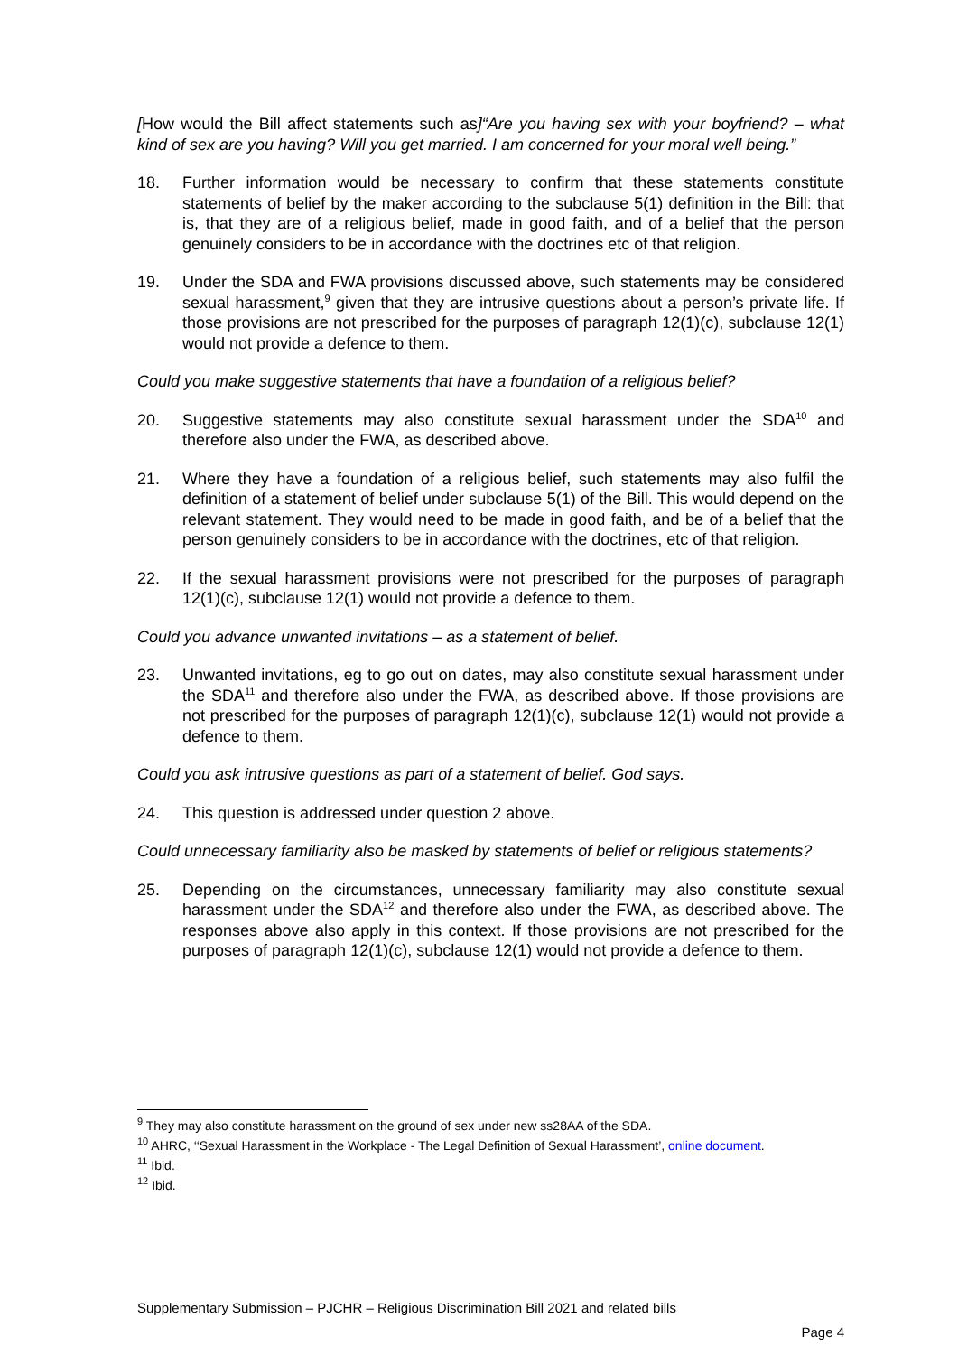[How would the Bill affect statements such as]“Are you having sex with your boyfriend? – what kind of sex are you having? Will you get married. I am concerned for your moral well being.”
18. Further information would be necessary to confirm that these statements constitute statements of belief by the maker according to the subclause 5(1) definition in the Bill: that is, that they are of a religious belief, made in good faith, and of a belief that the person genuinely considers to be in accordance with the doctrines etc of that religion.
19. Under the SDA and FWA provisions discussed above, such statements may be considered sexual harassment,<sup>9</sup> given that they are intrusive questions about a person’s private life. If those provisions are not prescribed for the purposes of paragraph 12(1)(c), subclause 12(1) would not provide a defence to them.
Could you make suggestive statements that have a foundation of a religious belief?
20. Suggestive statements may also constitute sexual harassment under the SDA<sup>10</sup> and therefore also under the FWA, as described above.
21. Where they have a foundation of a religious belief, such statements may also fulfil the definition of a statement of belief under subclause 5(1) of the Bill. This would depend on the relevant statement. They would need to be made in good faith, and be of a belief that the person genuinely considers to be in accordance with the doctrines, etc of that religion.
22. If the sexual harassment provisions were not prescribed for the purposes of paragraph 12(1)(c), subclause 12(1) would not provide a defence to them.
Could you advance unwanted invitations – as a statement of belief.
23. Unwanted invitations, eg to go out on dates, may also constitute sexual harassment under the SDA<sup>11</sup> and therefore also under the FWA, as described above. If those provisions are not prescribed for the purposes of paragraph 12(1)(c), subclause 12(1) would not provide a defence to them.
Could you ask intrusive questions as part of a statement of belief. God says.
24. This question is addressed under question 2 above.
Could unnecessary familiarity also be masked by statements of belief or religious statements?
25. Depending on the circumstances, unnecessary familiarity may also constitute sexual harassment under the SDA<sup>12</sup> and therefore also under the FWA, as described above. The responses above also apply in this context. If those provisions are not prescribed for the purposes of paragraph 12(1)(c), subclause 12(1) would not provide a defence to them.
<sup>9</sup> They may also constitute harassment on the ground of sex under new ss28AA of the SDA.
<sup>10</sup> AHRC, ‘‘Sexual Harassment in the Workplace - The Legal Definition of Sexual Harassment’, online document.
<sup>11</sup> Ibid.
<sup>12</sup> Ibid.
Supplementary Submission – PJCHR – Religious Discrimination Bill 2021 and related bills
Page 4